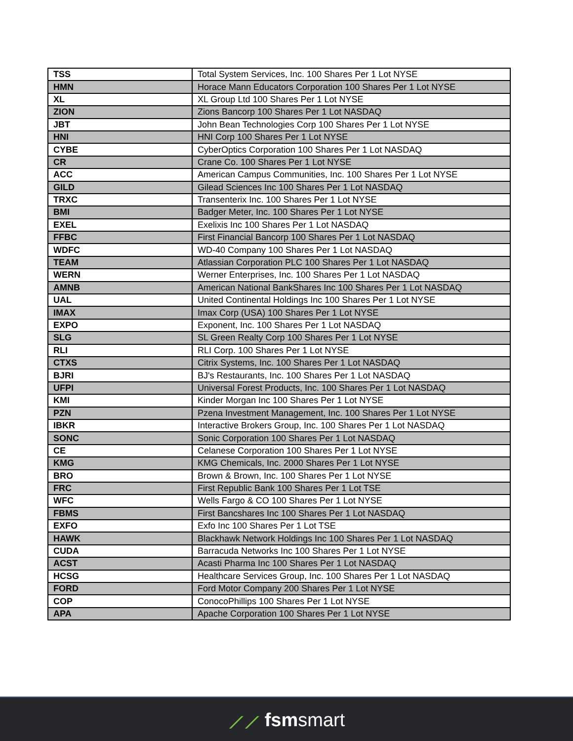| TSS | Total System Services, Inc. 100 Shares Per 1 Lot NYSE |
| HMN | Horace Mann Educators Corporation 100 Shares Per 1 Lot NYSE |
| XL | XL Group Ltd 100 Shares Per 1 Lot NYSE |
| ZION | Zions Bancorp 100 Shares Per 1 Lot NASDAQ |
| JBT | John Bean Technologies Corp 100 Shares Per 1 Lot NYSE |
| HNI | HNI Corp 100 Shares Per 1 Lot NYSE |
| CYBE | CyberOptics Corporation 100 Shares Per 1 Lot NASDAQ |
| CR | Crane Co. 100 Shares Per 1 Lot NYSE |
| ACC | American Campus Communities, Inc. 100 Shares Per 1 Lot NYSE |
| GILD | Gilead Sciences Inc 100 Shares Per 1 Lot NASDAQ |
| TRXC | Transenterix Inc. 100 Shares Per 1 Lot NYSE |
| BMI | Badger Meter, Inc. 100 Shares Per 1 Lot NYSE |
| EXEL | Exelixis Inc 100 Shares Per 1 Lot NASDAQ |
| FFBC | First Financial Bancorp 100 Shares Per 1 Lot NASDAQ |
| WDFC | WD-40 Company 100 Shares Per 1 Lot NASDAQ |
| TEAM | Atlassian Corporation PLC 100 Shares Per 1 Lot NASDAQ |
| WERN | Werner Enterprises, Inc. 100 Shares Per 1 Lot NASDAQ |
| AMNB | American National BankShares Inc 100 Shares Per 1 Lot NASDAQ |
| UAL | United Continental Holdings Inc 100 Shares Per 1 Lot NYSE |
| IMAX | Imax Corp (USA) 100 Shares Per 1 Lot NYSE |
| EXPO | Exponent, Inc. 100 Shares Per 1 Lot NASDAQ |
| SLG | SL Green Realty Corp 100 Shares Per 1 Lot NYSE |
| RLI | RLI Corp. 100 Shares Per 1 Lot NYSE |
| CTXS | Citrix Systems, Inc. 100 Shares Per 1 Lot NASDAQ |
| BJRI | BJ's Restaurants, Inc. 100 Shares Per 1 Lot NASDAQ |
| UFPI | Universal Forest Products, Inc. 100 Shares Per 1 Lot NASDAQ |
| KMI | Kinder Morgan Inc 100 Shares Per 1 Lot NYSE |
| PZN | Pzena Investment Management, Inc. 100 Shares Per 1 Lot NYSE |
| IBKR | Interactive Brokers Group, Inc. 100 Shares Per 1 Lot NASDAQ |
| SONC | Sonic Corporation 100 Shares Per 1 Lot NASDAQ |
| CE | Celanese Corporation 100 Shares Per 1 Lot NYSE |
| KMG | KMG Chemicals, Inc. 2000 Shares Per 1 Lot NYSE |
| BRO | Brown & Brown, Inc. 100 Shares Per 1 Lot NYSE |
| FRC | First Republic Bank 100 Shares Per 1 Lot TSE |
| WFC | Wells Fargo & CO 100 Shares Per 1 Lot NYSE |
| FBMS | First Bancshares Inc 100 Shares Per 1 Lot NASDAQ |
| EXFO | Exfo Inc 100 Shares Per 1 Lot TSE |
| HAWK | Blackhawk Network Holdings Inc 100 Shares Per 1 Lot NASDAQ |
| CUDA | Barracuda Networks Inc 100 Shares Per 1 Lot NYSE |
| ACST | Acasti Pharma Inc 100 Shares Per 1 Lot NASDAQ |
| HCSG | Healthcare Services Group, Inc. 100 Shares Per 1 Lot NASDAQ |
| FORD | Ford Motor Company 200 Shares Per 1 Lot NYSE |
| COP | ConocoPhillips 100 Shares Per 1 Lot NYSE |
| APA | Apache Corporation 100 Shares Per 1 Lot NYSE |
⟋⟋ fsmsmart